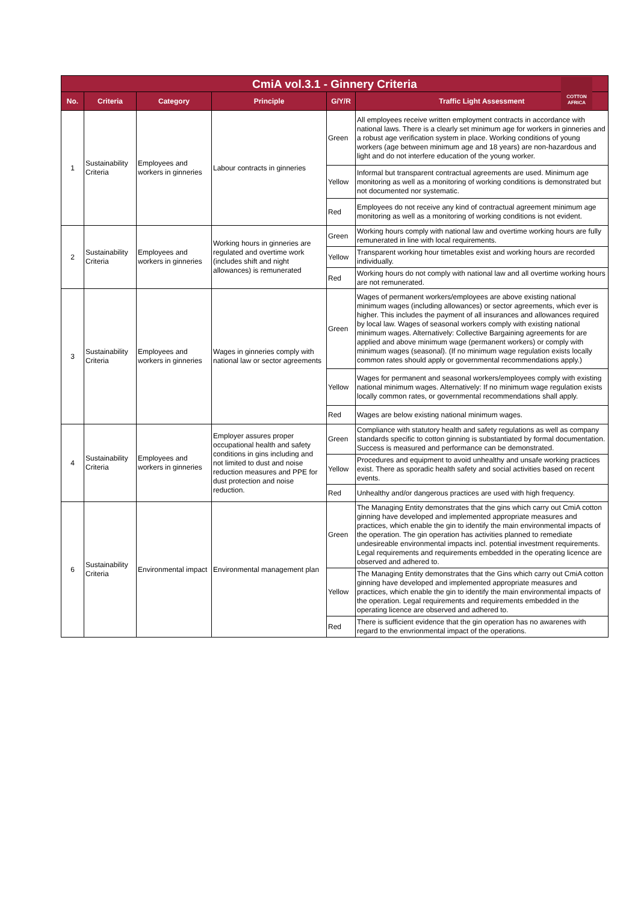| CmiA vol.3.1 - Ginnery Criteria COTTON AFRICA | | | | | |
| --- | --- | --- | --- | --- | --- |
| No. | Criteria | Category | Principle | G/Y/R | Traffic Light Assessment |
| 1 | Sustainability Criteria | Employees and workers in ginneries | Labour contracts in ginneries | Green | All employees receive written employment contracts in accordance with national laws. There is a clearly set minimum age for workers in ginneries and a robust age verification system in place. Working conditions of young workers (age between minimum age and 18 years) are non-hazardous and light and do not interfere education of the young worker. |
| | | | | Yellow | Informal but transparent contractual agreements are used. Minimum age monitoring as well as a monitoring of working conditions is demonstrated but not documented nor systematic. |
| | | | | Red | Employees do not receive any kind of contractual agreement minimum age monitoring as well as a monitoring of working conditions is not evident. |
| 2 | Sustainability Criteria | Employees and workers in ginneries | Working hours in ginneries are regulated and overtime work (includes shift and night allowances) is remunerated | Green | Working hours comply with national law and overtime working hours are fully remunerated in line with local requirements. |
| | | | | Yellow | Transparent working hour timetables exist and working hours are recorded individually. |
| | | | | Red | Working hours do not comply with national law and all overtime working hours are not remunerated. |
| 3 | Sustainability Criteria | Employees and workers in ginneries | Wages in ginneries comply with national law or sector agreements | Green | Wages of permanent workers/employees are above existing national minimum wages (including allowances) or sector agreements, which ever is higher. This includes the payment of all insurances and allowances required by local law. Wages of seasonal workers comply with existing national minimum wages. Alternatively: Collective Bargaining agreements for are applied and above minimum wage (permanent workers) or comply with minimum wages (seasonal). (If no minimum wage regulation exists locally common rates should apply or governmental recommendations apply.) |
| | | | | Yellow | Wages for permanent and seasonal workers/employees comply with existing national minimum wages. Alternatively: If no minimum wage regulation exists locally common rates, or governmental recommendations shall apply. |
| | | | | Red | Wages are below existing national minimum wages. |
| 4 | Sustainability Criteria | Employees and workers in ginneries | Employer assures proper occupational health and safety conditions in gins including and not limited to dust and noise reduction measures and PPE for dust protection and noise reduction. | Green | Compliance with statutory health and safety regulations as well as company standards specific to cotton ginning is substantiated by formal documentation. Success is measured and performance can be demonstrated. |
| | | | | Yellow | Procedures and equipment to avoid unhealthy and unsafe working practices exist. There as sporadic health safety and social activities based on recent events. |
| | | | | Red | Unhealthy and/or dangerous practices are used with high frequency. |
| 6 | Sustainability Criteria | Environmental impact | Environmental management plan | Green | The Managing Entity demonstrates that the gins which carry out CmiA cotton ginning have developed and implemented appropriate measures and practices, which enable the gin to identify the main environmental impacts of the operation. The gin operation has activities planned to remediate undesireable environmental impacts incl. potential investment requirements. Legal requirements and requirements embedded in the operating licence are observed and adhered to. |
| | | | | Yellow | The Managing Entity demonstrates that the Gins which carry out CmiA cotton ginning have developed and implemented appropriate measures and practices, which enable the gin to identify the main environmental impacts of the operation. Legal requirements and requirements embedded in the operating licence are observed and adhered to. |
| | | | | Red | There is sufficient evidence that the gin operation has no awarenes with regard to the envrionmental impact of the operations. |